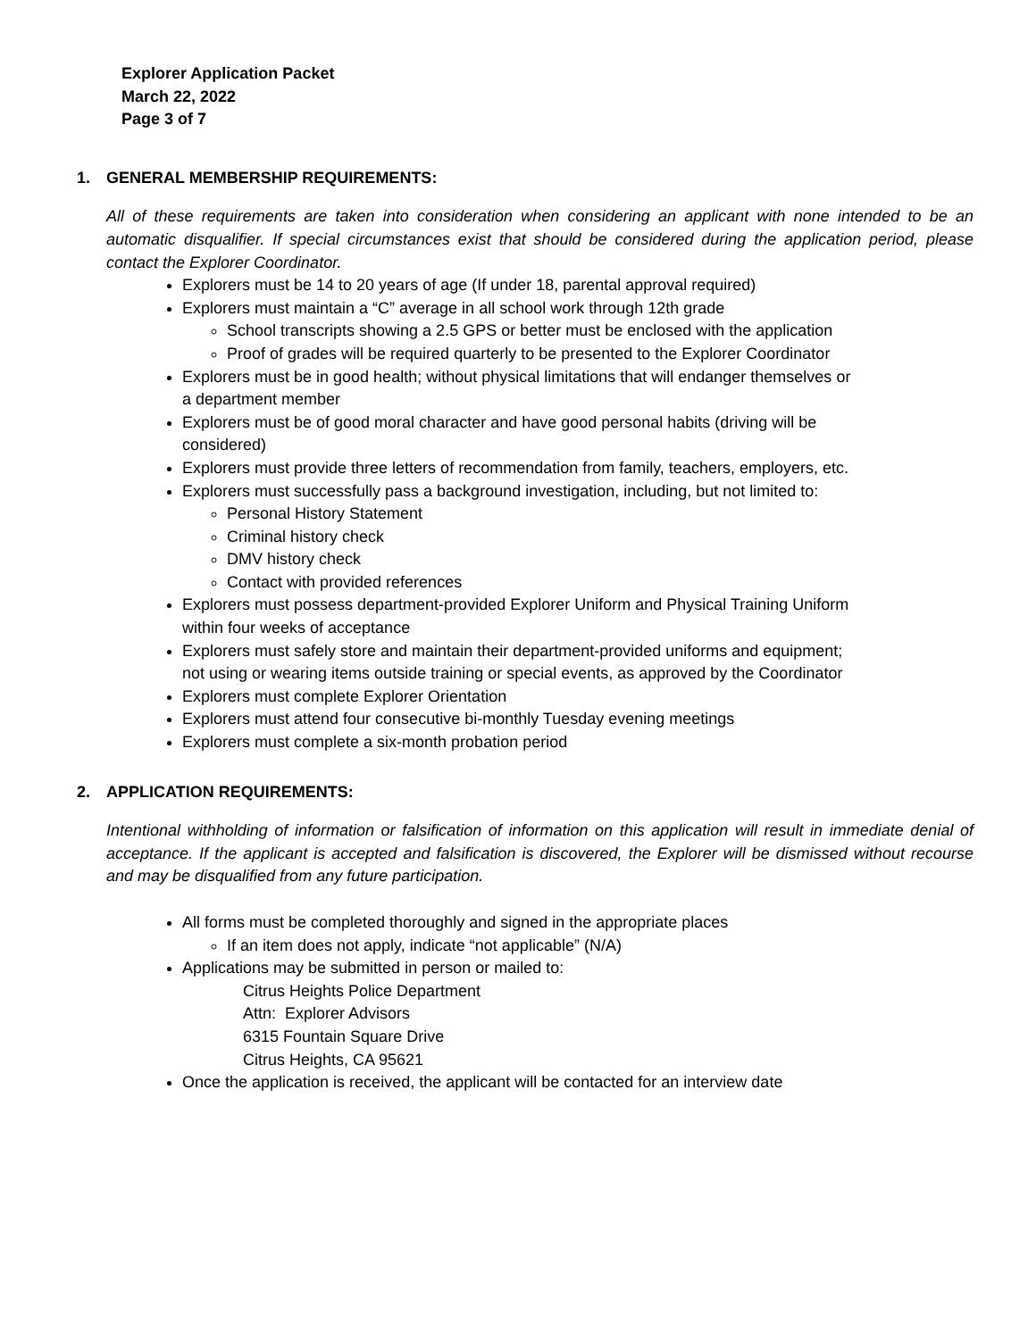Explorer Application Packet
March 22, 2022
Page 3 of 7
1. GENERAL MEMBERSHIP REQUIREMENTS:
All of these requirements are taken into consideration when considering an applicant with none intended to be an automatic disqualifier. If special circumstances exist that should be considered during the application period, please contact the Explorer Coordinator.
Explorers must be 14 to 20 years of age (If under 18, parental approval required)
Explorers must maintain a “C” average in all school work through 12th grade
School transcripts showing a 2.5 GPS or better must be enclosed with the application
Proof of grades will be required quarterly to be presented to the Explorer Coordinator
Explorers must be in good health; without physical limitations that will endanger themselves or
a department member
Explorers must be of good moral character and have good personal habits (driving will be
considered)
Explorers must provide three letters of recommendation from family, teachers, employers, etc.
Explorers must successfully pass a background investigation, including, but not limited to:
Personal History Statement
Criminal history check
DMV history check
Contact with provided references
Explorers must possess department-provided Explorer Uniform and Physical Training Uniform
within four weeks of acceptance
Explorers must safely store and maintain their department-provided uniforms and equipment;
not using or wearing items outside training or special events, as approved by the Coordinator
Explorers must complete Explorer Orientation
Explorers must attend four consecutive bi-monthly Tuesday evening meetings
Explorers must complete a six-month probation period
2. APPLICATION REQUIREMENTS:
Intentional withholding of information or falsification of information on this application will result in immediate denial of acceptance. If the applicant is accepted and falsification is discovered, the Explorer will be dismissed without recourse and may be disqualified from any future participation.
All forms must be completed thoroughly and signed in the appropriate places
If an item does not apply, indicate “not applicable” (N/A)
Applications may be submitted in person or mailed to:
Citrus Heights Police Department
Attn: Explorer Advisors
6315 Fountain Square Drive
Citrus Heights, CA 95621
Once the application is received, the applicant will be contacted for an interview date